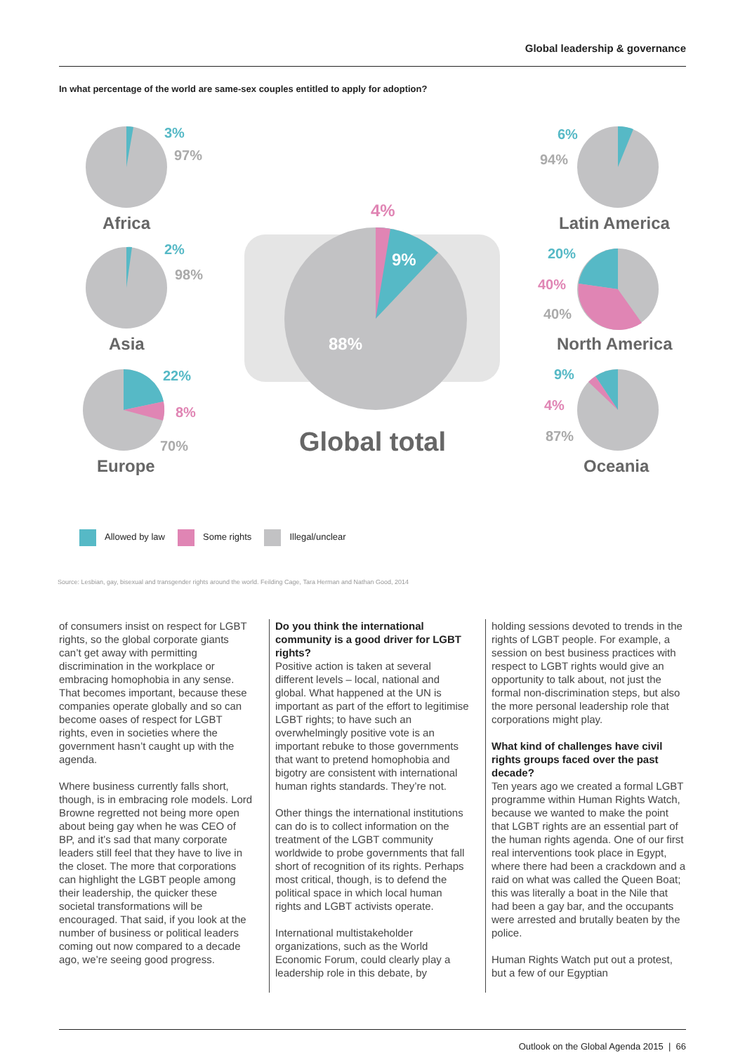Global leadership & governance
In what percentage of the world are same-sex couples entitled to apply for adoption?
3%
97%
Africa
2%
98%
Asia
22%
8%
70%
Europe
4%
9%
88%
Global total
6%
94%
Latin America
20%
40%
40%
North America
9%
4%
87%
Oceania
Allowed by law Some rights Illegal/unclear
Source: Lesbian, gay, bisexual and transgender rights around the world. Feilding Cage, Tara Herman and Nathan Good, 2014
of consumers insist on respect for LGBT rights, so the global corporate giants can’t get away with permitting discrimination in the workplace or embracing homophobia in any sense. That becomes important, because these companies operate globally and so can become oases of respect for LGBT rights, even in societies where the government hasn’t caught up with the agenda.
Where business currently falls short, though, is in embracing role models. Lord Browne regretted not being more open about being gay when he was CEO of BP, and it’s sad that many corporate leaders still feel that they have to live in the closet. The more that corporations can highlight the LGBT people among their leadership, the quicker these societal transformations will be encouraged. That said, if you look at the number of business or political leaders coming out now compared to a decade ago, we’re seeing good progress.
Do you think the international community is a good driver for LGBT rights?
Positive action is taken at several different levels – local, national and global. What happened at the UN is important as part of the effort to legitimise LGBT rights; to have such an overwhelmingly positive vote is an important rebuke to those governments that want to pretend homophobia and bigotry are consistent with international human rights standards. They’re not.
Other things the international institutions can do is to collect information on the treatment of the LGBT community worldwide to probe governments that fall short of recognition of its rights. Perhaps most critical, though, is to defend the political space in which local human rights and LGBT activists operate.
International multistakeholder organizations, such as the World Economic Forum, could clearly play a leadership role in this debate, by
holding sessions devoted to trends in the rights of LGBT people. For example, a session on best business practices with respect to LGBT rights would give an opportunity to talk about, not just the formal non-discrimination steps, but also the more personal leadership role that corporations might play.
What kind of challenges have civil rights groups faced over the past decade?
Ten years ago we created a formal LGBT programme within Human Rights Watch, because we wanted to make the point that LGBT rights are an essential part of the human rights agenda. One of our first real interventions took place in Egypt, where there had been a crackdown and a raid on what was called the Queen Boat; this was literally a boat in the Nile that had been a gay bar, and the occupants were arrested and brutally beaten by the police.
Human Rights Watch put out a protest, but a few of our Egyptian
Outlook on the Global Agenda 2015 | 66